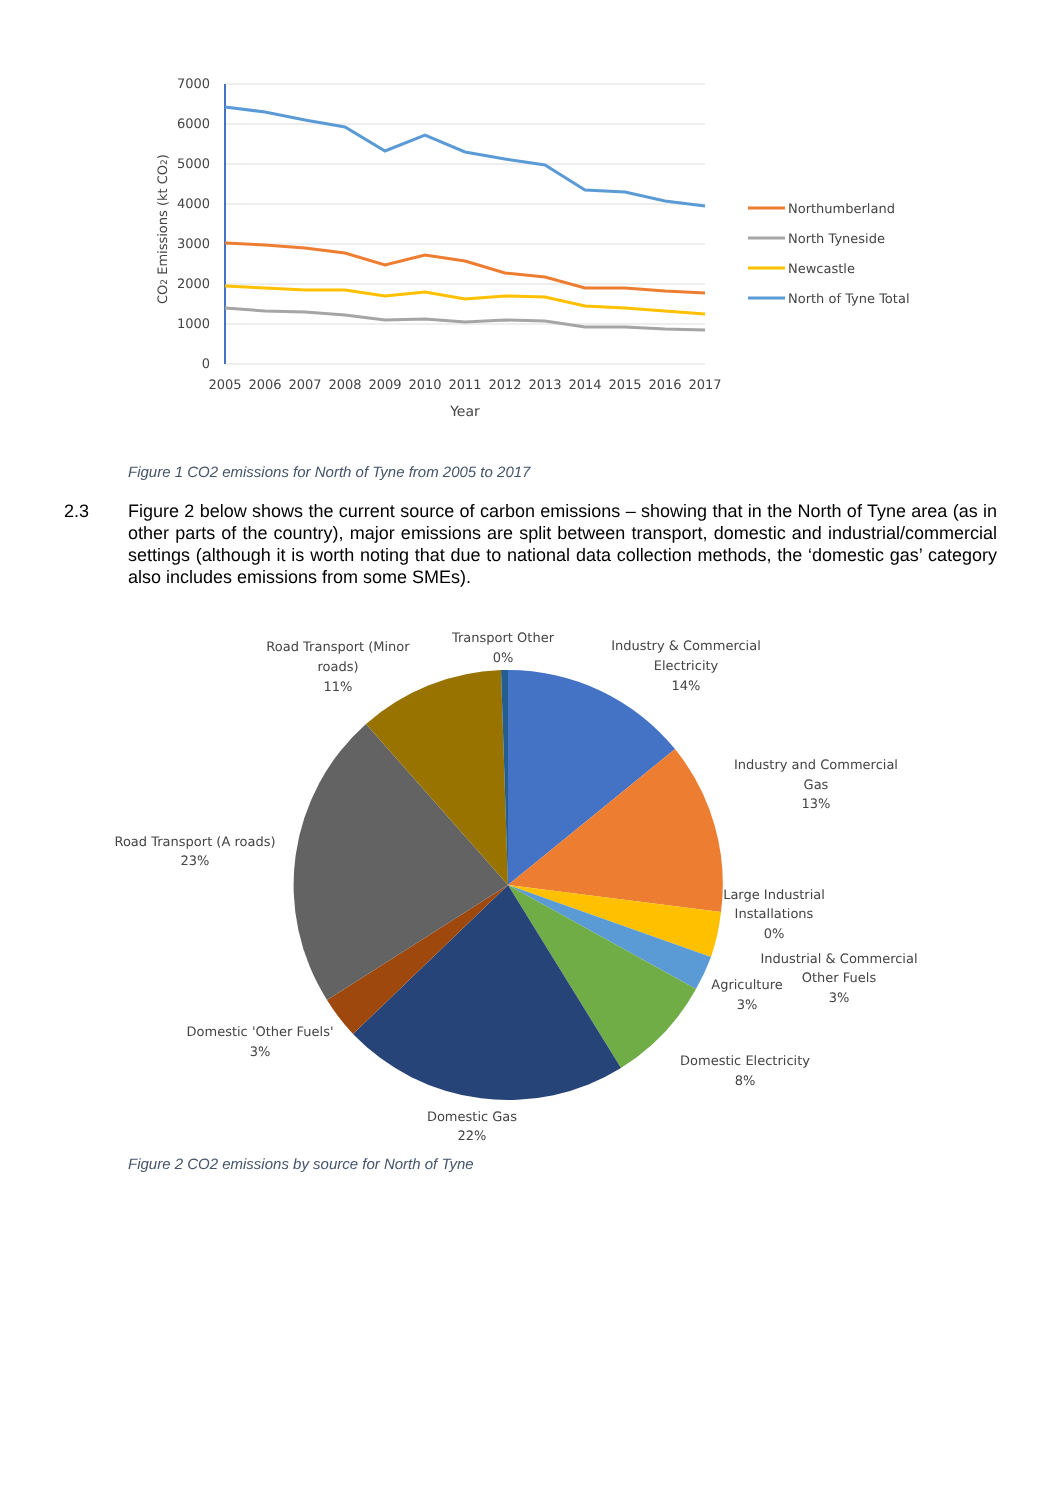7000
6000
5000
4000
3000
2000
1000
0
2005
2006
2007
2008
2009
2010
2011
2012
2013
2014
2015
2016
2017
Year
CO2 Emissions (kt CO2)
Northumberland
North Tyneside
Newcastle
North of Tyne Total
Figure 1 CO2 emissions for North of Tyne from 2005 to 2017
2.3 Figure 2 below shows the current source of carbon emissions – showing that in the North of Tyne area (as in other parts of the country), major emissions are split between transport, domestic and industrial/commercial settings (although it is worth noting that due to national data collection methods, the ‘domestic gas’ category also includes emissions from some SMEs).
Transport Other
0%
Road Transport (Minor
roads)
11%
Industry & Commercial
Electricity
14%
Industry and Commercial
Gas
13%
Road Transport (A roads)
23%
Large Industrial
Installations
0%
Industrial & Commercial
Other Fuels
3%
Agriculture
3%
Domestic 'Other Fuels'
3%
Domestic Electricity
8%
Domestic Gas
22%
Figure 2 CO2 emissions by source for North of Tyne